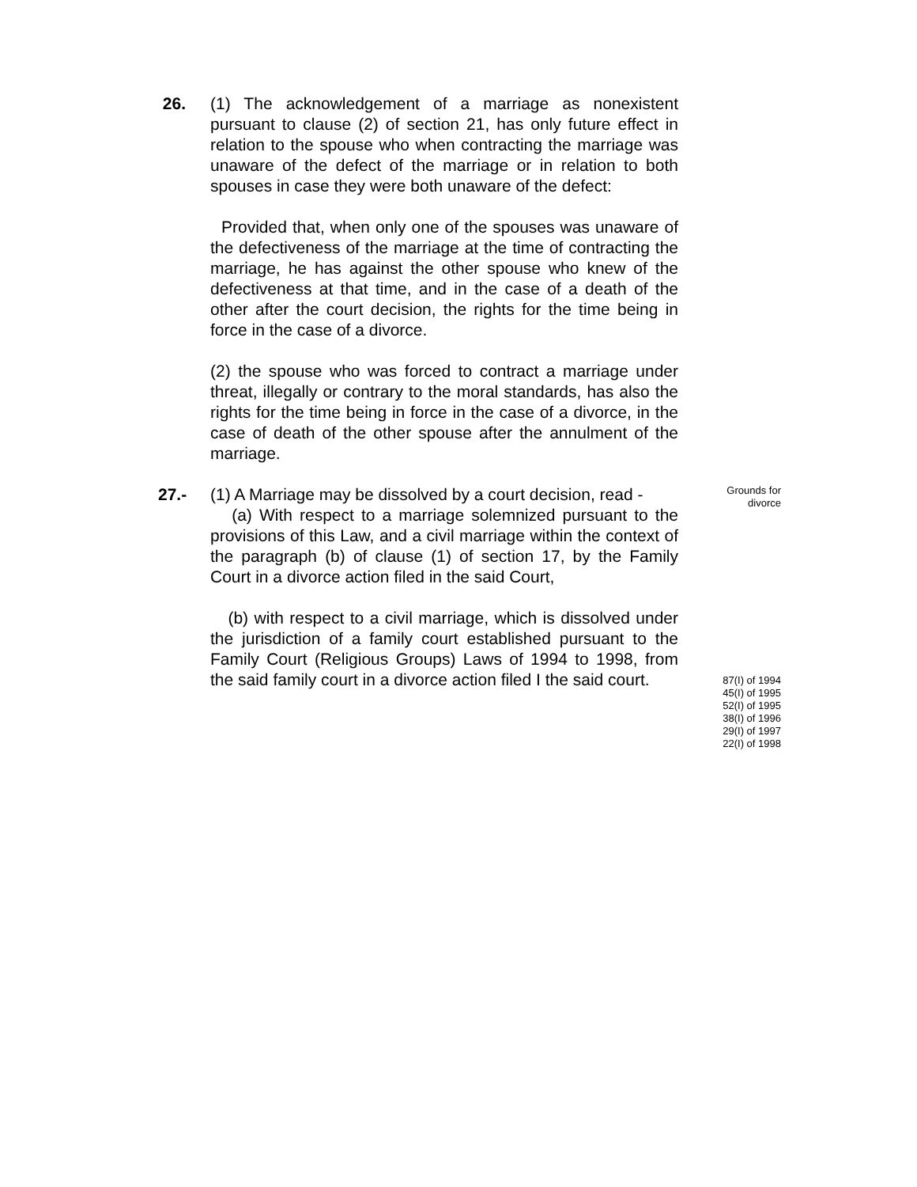26. (1) The acknowledgement of a marriage as nonexistent pursuant to clause (2) of section 21, has only future effect in relation to the spouse who when contracting the marriage was unaware of the defect of the marriage or in relation to both spouses in case they were both unaware of the defect:
Provided that, when only one of the spouses was unaware of the defectiveness of the marriage at the time of contracting the marriage, he has against the other spouse who knew of the defectiveness at that time, and in the case of a death of the other after the court decision, the rights for the time being in force in the case of a divorce.
(2) the spouse who was forced to contract a marriage under threat, illegally or contrary to the moral standards, has also the rights for the time being in force in the case of a divorce, in the case of death of the other spouse after the annulment of the marriage.
27.- (1) A Marriage may be dissolved by a court decision, read -
(a) With respect to a marriage solemnized pursuant to the provisions of this Law, and a civil marriage within the context of the paragraph (b) of clause (1) of section 17, by the Family Court in a divorce action filed in the said Court,
(b) with respect to a civil marriage, which is dissolved under the jurisdiction of a family court established pursuant to the Family Court (Religious Groups) Laws of 1994 to 1998, from the said family court in a divorce action filed I the said court.
Grounds for
divorce
87(I) of 1994
45(I) of 1995
52(I) of 1995
38(I) of 1996
29(I) of 1997
22(I) of 1998